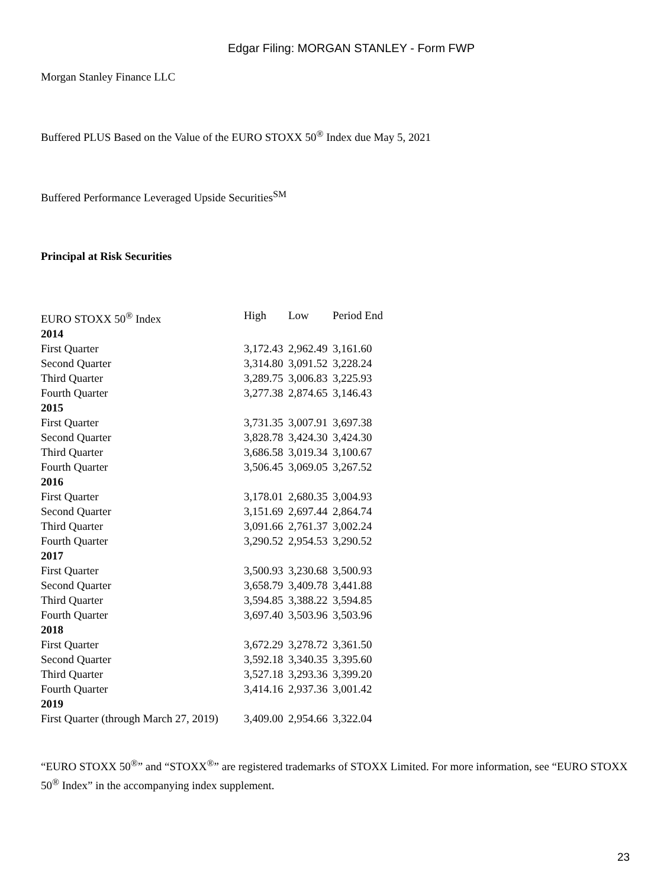Edgar Filing: MORGAN STANLEY - Form FWP
Morgan Stanley Finance LLC
Buffered PLUS Based on the Value of the EURO STOXX 50<sup>®</sup> Index due May 5, 2021
Buffered Performance Leveraged Upside Securities<sup>SM</sup>
Principal at Risk Securities
| EURO STOXX 50<sup>®</sup> Index | High | Low | Period End |
| --- | --- | --- | --- |
| 2014 | | | |
| First Quarter | 3,172.43 | 2,962.49 | 3,161.60 |
| Second Quarter | 3,314.80 | 3,091.52 | 3,228.24 |
| Third Quarter | 3,289.75 | 3,006.83 | 3,225.93 |
| Fourth Quarter | 3,277.38 | 2,874.65 | 3,146.43 |
| 2015 | | | |
| First Quarter | 3,731.35 | 3,007.91 | 3,697.38 |
| Second Quarter | 3,828.78 | 3,424.30 | 3,424.30 |
| Third Quarter | 3,686.58 | 3,019.34 | 3,100.67 |
| Fourth Quarter | 3,506.45 | 3,069.05 | 3,267.52 |
| 2016 | | | |
| First Quarter | 3,178.01 | 2,680.35 | 3,004.93 |
| Second Quarter | 3,151.69 | 2,697.44 | 2,864.74 |
| Third Quarter | 3,091.66 | 2,761.37 | 3,002.24 |
| Fourth Quarter | 3,290.52 | 2,954.53 | 3,290.52 |
| 2017 | | | |
| First Quarter | 3,500.93 | 3,230.68 | 3,500.93 |
| Second Quarter | 3,658.79 | 3,409.78 | 3,441.88 |
| Third Quarter | 3,594.85 | 3,388.22 | 3,594.85 |
| Fourth Quarter | 3,697.40 | 3,503.96 | 3,503.96 |
| 2018 | | | |
| First Quarter | 3,672.29 | 3,278.72 | 3,361.50 |
| Second Quarter | 3,592.18 | 3,340.35 | 3,395.60 |
| Third Quarter | 3,527.18 | 3,293.36 | 3,399.20 |
| Fourth Quarter | 3,414.16 | 2,937.36 | 3,001.42 |
| 2019 | | | |
| First Quarter (through March 27, 2019) | 3,409.00 | 2,954.66 | 3,322.04 |
“EURO STOXX 50<sup>®</sup>” and “STOXX<sup>®</sup>” are registered trademarks of STOXX Limited. For more information, see “EURO STOXX 50<sup>®</sup> Index” in the accompanying index supplement.
23